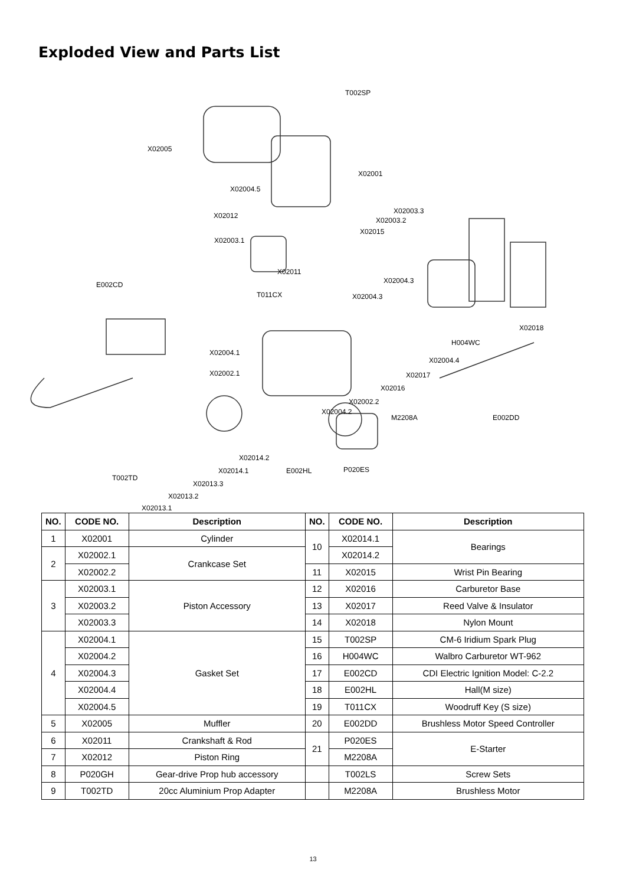Exploded View and Parts List
T002SP
X02005
X02001
X02004.5
X02003.3
X02003.2
X02012
X02015
X02003.1
X02011
E002CD X02004.3
T011CX X02004.3
X02018
H004WC
X02004.1
X02004.4
X02002.1 X02017
X02016
X02002.2
X02004.2
M2208A E002DD
X02014.2
X02014.1 E002HL P020ES
T002TD
X02013.3
X02013.2
X02013.1
| NO. | CODE NO. | Description | NO. | CODE NO. | Description |
| --- | --- | --- | --- | --- | --- |
| 1 | X02001 | Cylinder | 10 | X02014.1 | Bearings |
| 2 | X02002.1 | Crankcase Set | | X02014.2 | |
| | X02002.2 | | 11 | X02015 | Wrist Pin Bearing |
| 3 | X02003.1 | Piston Accessory | 12 | X02016 | Carburetor Base |
| | X02003.2 | | 13 | X02017 | Reed Valve & Insulator |
| | X02003.3 | | 14 | X02018 | Nylon Mount |
| 4 | X02004.1 | Gasket Set | 15 | T002SP | CM-6 Iridium Spark Plug |
| | X02004.2 | | 16 | H004WC | Walbro Carburetor WT-962 |
| | X02004.3 | | 17 | E002CD | CDI Electric Ignition Model: C-2.2 |
| | X02004.4 | | 18 | E002HL | Hall(M size) |
| | X02004.5 | | 19 | T011CX | Woodruff Key (S size) |
| 5 | X02005 | Muffler | 20 | E002DD | Brushless Motor Speed Controller |
| 6 | X02011 | Crankshaft & Rod | 21 | P020ES | E-Starter |
| 7 | X02012 | Piston Ring | | M2208A | |
| 8 | P020GH | Gear-drive Prop hub accessory | | T002LS | Screw Sets |
| 9 | T002TD | 20cc Aluminium Prop Adapter | | M2208A | Brushless Motor |
13